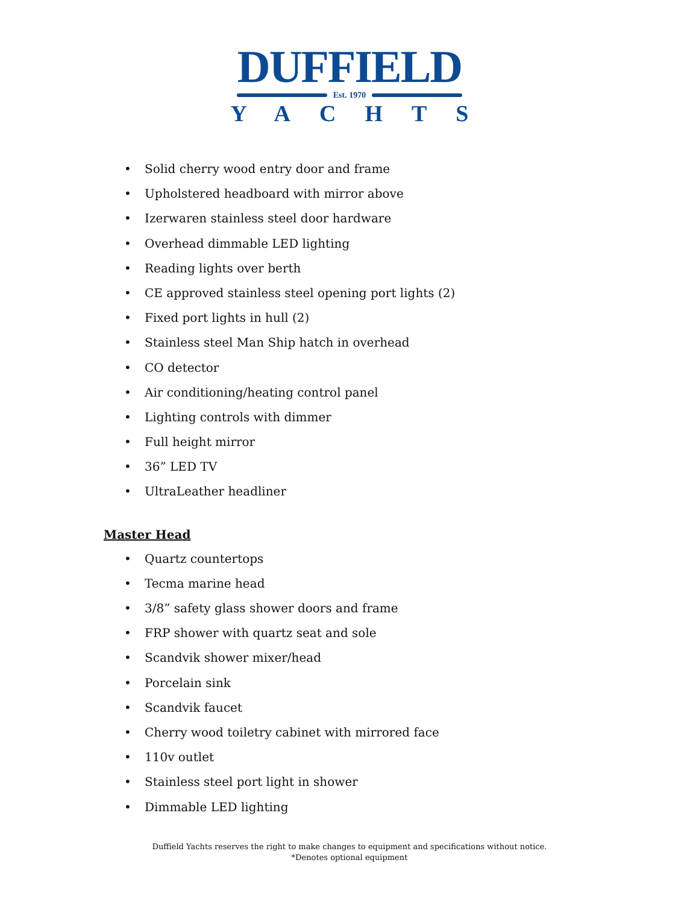DUFFIELD
Est. 1970
YACHTS
• Solid cherry wood entry door and frame
• Upholstered headboard with mirror above
• Izerwaren stainless steel door hardware
• Overhead dimmable LED lighting
• Reading lights over berth
• CE approved stainless steel opening port lights (2)
• Fixed port lights in hull (2)
• Stainless steel Man Ship hatch in overhead
• CO detector
• Air conditioning/heating control panel
• Lighting controls with dimmer
• Full height mirror
• 36” LED TV
• UltraLeather headliner
Master Head
• Quartz countertops
• Tecma marine head
• 3/8” safety glass shower doors and frame
• FRP shower with quartz seat and sole
• Scandvik shower mixer/head
• Porcelain sink
• Scandvik faucet
• Cherry wood toiletry cabinet with mirrored face
• 110v outlet
• Stainless steel port light in shower
• Dimmable LED lighting
Duffield Yachts reserves the right to make changes to equipment and specifications without notice.
*Denotes optional equipment